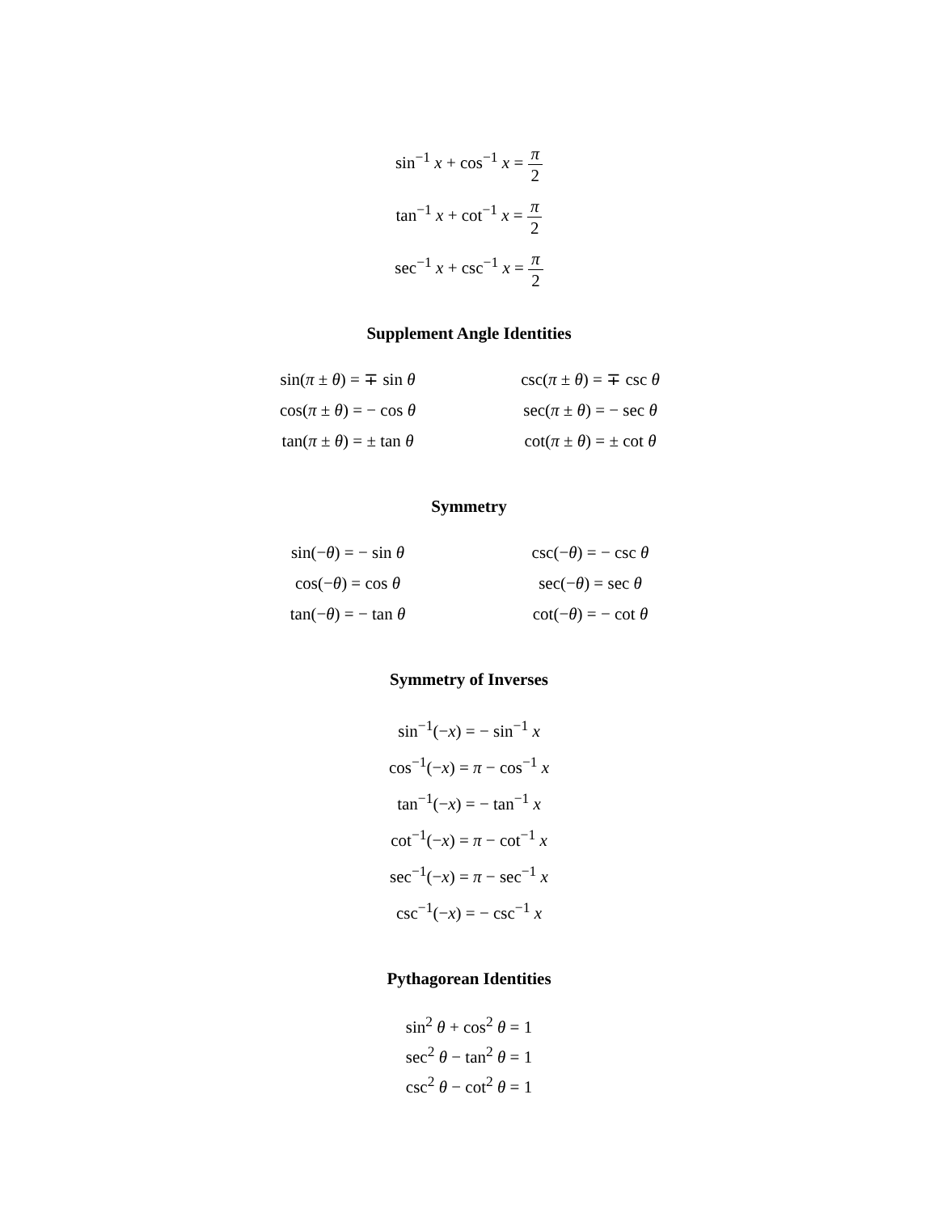sin<sup>−1</sup> x + cos<sup>−1</sup> x = π 2
tan<sup>−1</sup> x + cot<sup>−1</sup> x = π 2
sec<sup>−1</sup> x + csc<sup>−1</sup> x = π 2
Supplement Angle Identities
sin(π ± θ) = ∓ sin θ
cos(π ± θ) = − cos θ
tan(π ± θ) = ± tan θ
csc(π ± θ) = ∓ csc θ
sec(π ± θ) = − sec θ
cot(π ± θ) = ± cot θ
Symmetry
sin(−θ) = − sin θ
cos(−θ) = cos θ
tan(−θ) = − tan θ
csc(−θ) = − csc θ
sec(−θ) = sec θ
cot(−θ) = − cot θ
Symmetry of Inverses
sin<sup>−1</sup>(−x) = − sin<sup>−1</sup> x
cos<sup>−1</sup>(−x) = π − cos<sup>−1</sup> x
tan<sup>−1</sup>(−x) = − tan<sup>−1</sup> x
cot<sup>−1</sup>(−x) = π − cot<sup>−1</sup> x
sec<sup>−1</sup>(−x) = π − sec<sup>−1</sup> x
csc<sup>−1</sup>(−x) = − csc<sup>−1</sup> x
Pythagorean Identities
sin<sup>2</sup> θ + cos<sup>2</sup> θ = 1
sec<sup>2</sup> θ − tan<sup>2</sup> θ = 1
csc<sup>2</sup> θ − cot<sup>2</sup> θ = 1